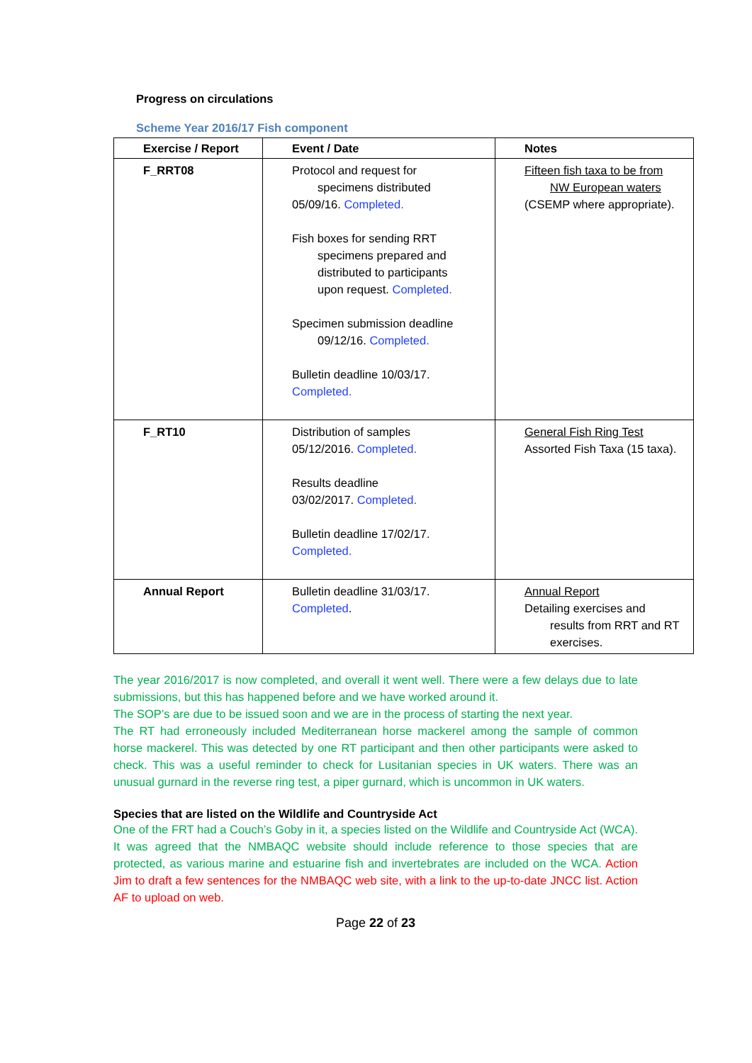Progress on circulations
Scheme Year 2016/17 Fish component
| Exercise / Report | Event / Date | Notes |
| --- | --- | --- |
| F_RRT08 | Protocol and request for specimens distributed 05/09/16. Completed. Fish boxes for sending RRT specimens prepared and distributed to participants upon request. Completed. Specimen submission deadline 09/12/16. Completed. Bulletin deadline 10/03/17. Completed. | Fifteen fish taxa to be from NW European waters (CSEMP where appropriate). |
| F_RT10 | Distribution of samples 05/12/2016. Completed. Results deadline 03/02/2017. Completed. Bulletin deadline 17/02/17. Completed. | General Fish Ring Test Assorted Fish Taxa (15 taxa). |
| Annual Report | Bulletin deadline 31/03/17. Completed . | Annual Report Detailing exercises and results from RRT and RT exercises. |
The year 2016/2017 is now completed, and overall it went well. There were a few delays due to late submissions, but this has happened before and we have worked around it.
The SOP’s are due to be issued soon and we are in the process of starting the next year.
The RT had erroneously included Mediterranean horse mackerel among the sample of common horse mackerel. This was detected by one RT participant and then other participants were asked to check. This was a useful reminder to check for Lusitanian species in UK waters. There was an unusual gurnard in the reverse ring test, a piper gurnard, which is uncommon in UK waters.
Species that are listed on the Wildlife and Countryside Act
One of the FRT had a Couch’s Goby in it, a species listed on the Wildlife and Countryside Act (WCA). It was agreed that the NMBAQC website should include reference to those species that are protected, as various marine and estuarine fish and invertebrates are included on the WCA. Action Jim to draft a few sentences for the NMBAQC web site, with a link to the up-to-date JNCC list. Action AF to upload on web.
Page 22 of 23